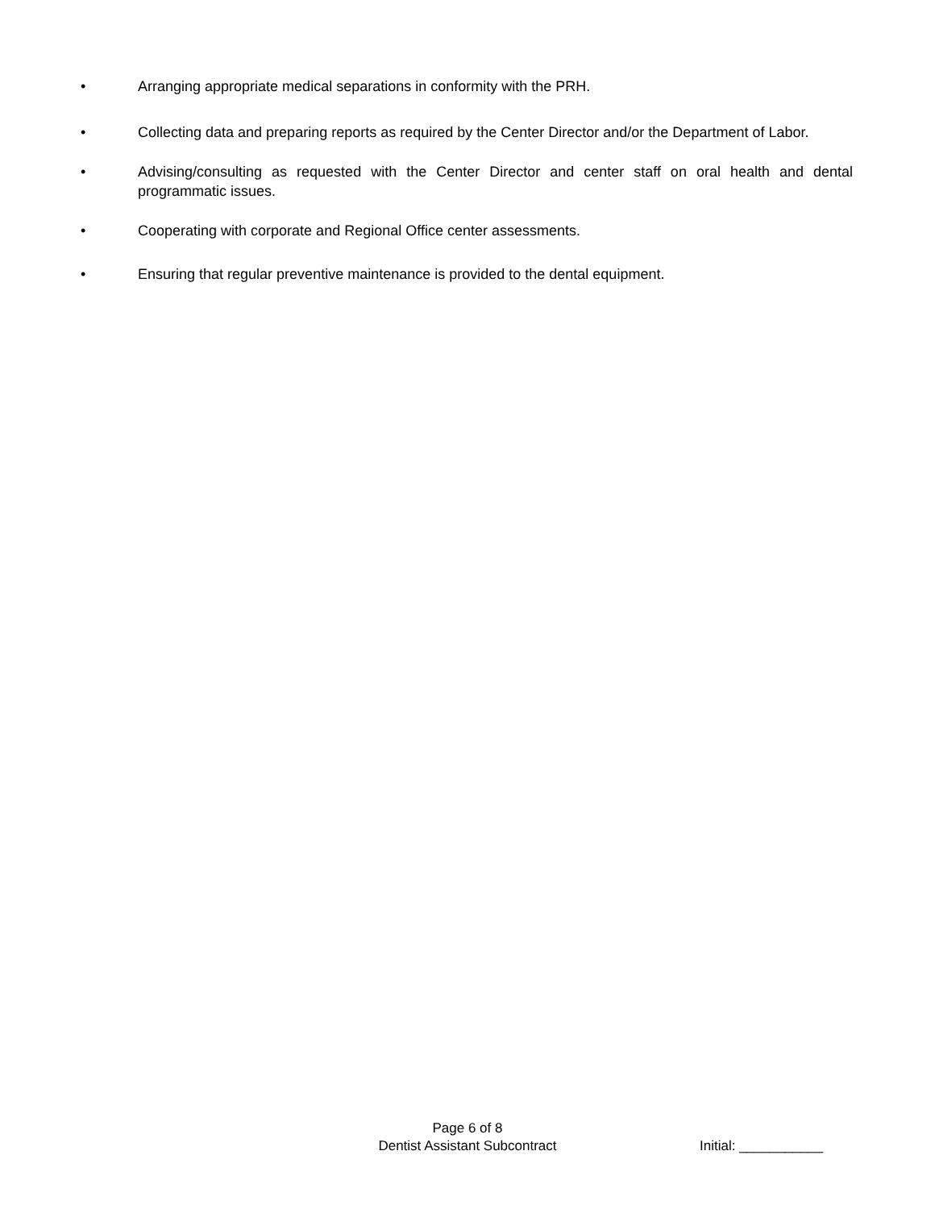• Arranging appropriate medical separations in conformity with the PRH.
• Collecting data and preparing reports as required by the Center Director and/or the Department of Labor.
• Advising/consulting as requested with the Center Director and center staff on oral health and dental programmatic issues.
• Cooperating with corporate and Regional Office center assessments.
• Ensuring that regular preventive maintenance is provided to the dental equipment.
Page 6 of 8
Dentist Assistant Subcontract
Initial: ___________